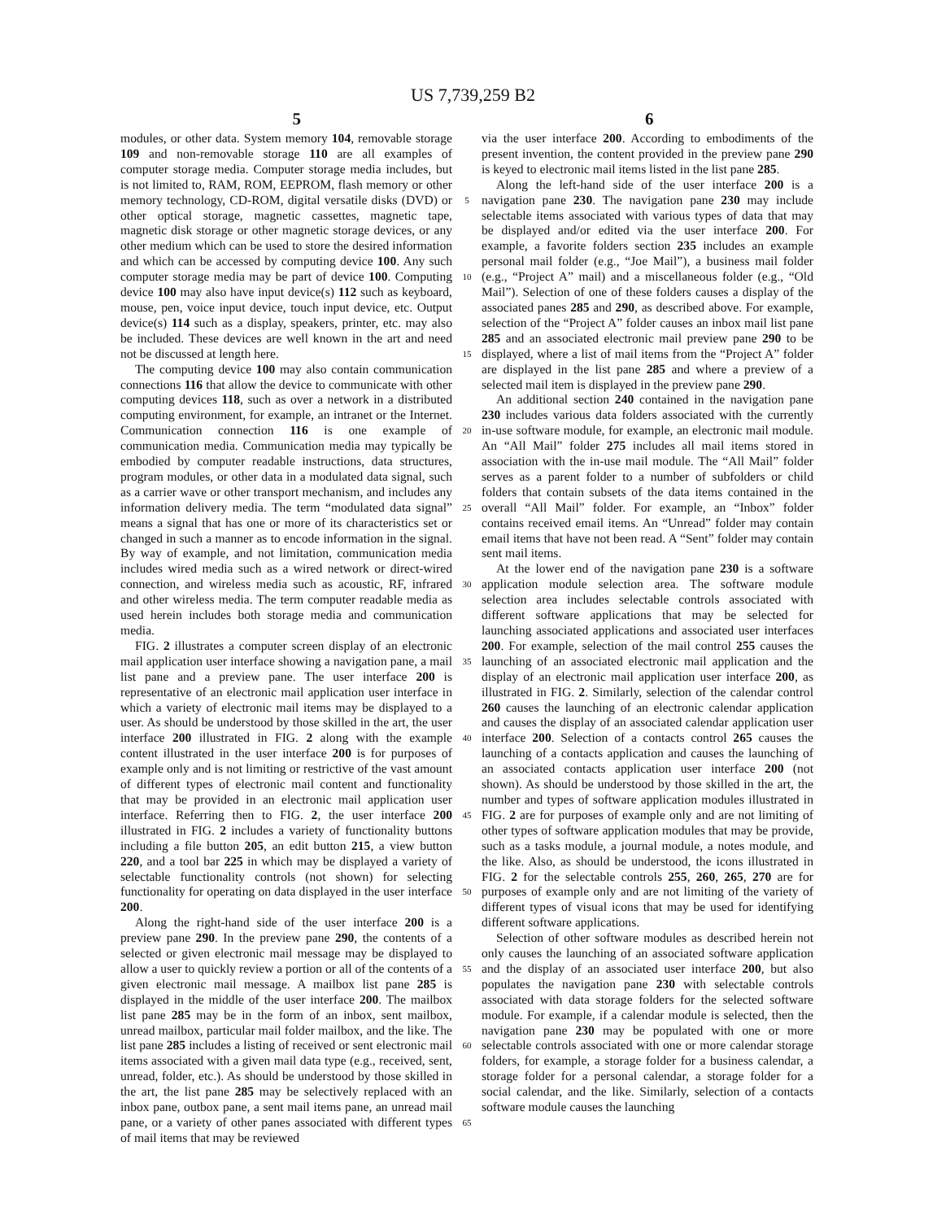US 7,739,259 B2
5 6
modules, or other data. System memory 104, removable storage 109 and non-removable storage 110 are all examples of computer storage media. Computer storage media includes, but is not limited to, RAM, ROM, EEPROM, flash memory or other memory technology, CD-ROM, digital versatile disks (DVD) or other optical storage, magnetic cassettes, magnetic tape, magnetic disk storage or other magnetic storage devices, or any other medium which can be used to store the desired information and which can be accessed by computing device 100. Any such computer storage media may be part of device 100. Computing device 100 may also have input device(s) 112 such as keyboard, mouse, pen, voice input device, touch input device, etc. Output device(s) 114 such as a display, speakers, printer, etc. may also be included. These devices are well known in the art and need not be discussed at length here.
The computing device 100 may also contain communication connections 116 that allow the device to communicate with other computing devices 118, such as over a network in a distributed computing environment, for example, an intranet or the Internet. Communication connection 116 is one example of communication media. Communication media may typically be embodied by computer readable instructions, data structures, program modules, or other data in a modulated data signal, such as a carrier wave or other transport mechanism, and includes any information delivery media. The term “modulated data signal” means a signal that has one or more of its characteristics set or changed in such a manner as to encode information in the signal. By way of example, and not limitation, communication media includes wired media such as a wired network or direct-wired connection, and wireless media such as acoustic, RF, infrared and other wireless media. The term computer readable media as used herein includes both storage media and communication media.
FIG. 2 illustrates a computer screen display of an electronic mail application user interface showing a navigation pane, a mail list pane and a preview pane. The user interface 200 is representative of an electronic mail application user interface in which a variety of electronic mail items may be displayed to a user. As should be understood by those skilled in the art, the user interface 200 illustrated in FIG. 2 along with the example content illustrated in the user interface 200 is for purposes of example only and is not limiting or restrictive of the vast amount of different types of electronic mail content and functionality that may be provided in an electronic mail application user interface. Referring then to FIG. 2, the user interface 200 illustrated in FIG. 2 includes a variety of functionality buttons including a file button 205, an edit button 215, a view button 220, and a tool bar 225 in which may be displayed a variety of selectable functionality controls (not shown) for selecting functionality for operating on data displayed in the user interface 200.
Along the right-hand side of the user interface 200 is a preview pane 290. In the preview pane 290, the contents of a selected or given electronic mail message may be displayed to allow a user to quickly review a portion or all of the contents of a given electronic mail message. A mailbox list pane 285 is displayed in the middle of the user interface 200. The mailbox list pane 285 may be in the form of an inbox, sent mailbox, unread mailbox, particular mail folder mailbox, and the like. The list pane 285 includes a listing of received or sent electronic mail items associated with a given mail data type (e.g., received, sent, unread, folder, etc.). As should be understood by those skilled in the art, the list pane 285 may be selectively replaced with an inbox pane, outbox pane, a sent mail items pane, an unread mail pane, or a variety of other panes associated with different types of mail items that may be reviewed
5
10
15
20
25
30
35
40
45
50
55
60
65
via the user interface 200. According to embodiments of the present invention, the content provided in the preview pane 290 is keyed to electronic mail items listed in the list pane 285.
Along the left-hand side of the user interface 200 is a navigation pane 230. The navigation pane 230 may include selectable items associated with various types of data that may be displayed and/or edited via the user interface 200. For example, a favorite folders section 235 includes an example personal mail folder (e.g., “Joe Mail”), a business mail folder (e.g., “Project A” mail) and a miscellaneous folder (e.g., “Old Mail”). Selection of one of these folders causes a display of the associated panes 285 and 290, as described above. For example, selection of the “Project A” folder causes an inbox mail list pane 285 and an associated electronic mail preview pane 290 to be displayed, where a list of mail items from the “Project A” folder are displayed in the list pane 285 and where a preview of a selected mail item is displayed in the preview pane 290.
An additional section 240 contained in the navigation pane 230 includes various data folders associated with the currently in-use software module, for example, an electronic mail module. An “All Mail” folder 275 includes all mail items stored in association with the in-use mail module. The “All Mail” folder serves as a parent folder to a number of subfolders or child folders that contain subsets of the data items contained in the overall “All Mail” folder. For example, an “Inbox” folder contains received email items. An “Unread” folder may contain email items that have not been read. A “Sent” folder may contain sent mail items.
At the lower end of the navigation pane 230 is a software application module selection area. The software module selection area includes selectable controls associated with different software applications that may be selected for launching associated applications and associated user interfaces 200. For example, selection of the mail control 255 causes the launching of an associated electronic mail application and the display of an electronic mail application user interface 200, as illustrated in FIG. 2. Similarly, selection of the calendar control 260 causes the launching of an electronic calendar application and causes the display of an associated calendar application user interface 200. Selection of a contacts control 265 causes the launching of a contacts application and causes the launching of an associated contacts application user interface 200 (not shown). As should be understood by those skilled in the art, the number and types of software application modules illustrated in FIG. 2 are for purposes of example only and are not limiting of other types of software application modules that may be provide, such as a tasks module, a journal module, a notes module, and the like. Also, as should be understood, the icons illustrated in FIG. 2 for the selectable controls 255, 260, 265, 270 are for purposes of example only and are not limiting of the variety of different types of visual icons that may be used for identifying different software applications.
Selection of other software modules as described herein not only causes the launching of an associated software application and the display of an associated user interface 200, but also populates the navigation pane 230 with selectable controls associated with data storage folders for the selected software module. For example, if a calendar module is selected, then the navigation pane 230 may be populated with one or more selectable controls associated with one or more calendar storage folders, for example, a storage folder for a business calendar, a storage folder for a personal calendar, a storage folder for a social calendar, and the like. Similarly, selection of a contacts software module causes the launching